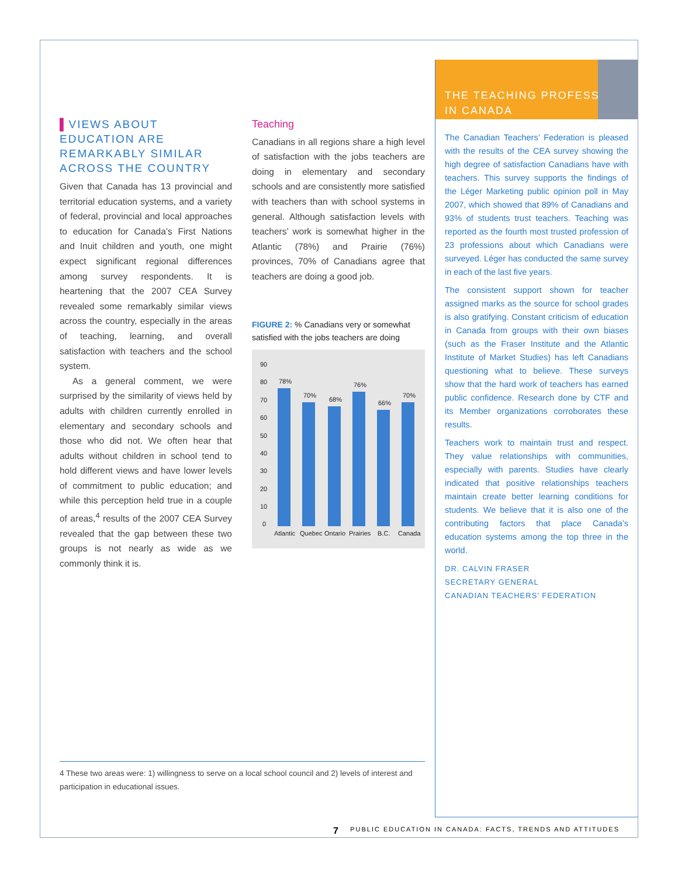▌VIEWS ABOUT EDUCATION ARE REMARKABLY SIMILAR ACROSS THE COUNTRY
Given that Canada has 13 provincial and territorial education systems, and a variety of federal, provincial and local approaches to education for Canada’s First Nations and Inuit children and youth, one might expect significant regional differences among survey respondents. It is heartening that the 2007 CEA Survey revealed some remarkably similar views across the country, especially in the areas of teaching, learning, and overall satisfaction with teachers and the school system.
As a general comment, we were surprised by the similarity of views held by adults with children currently enrolled in elementary and secondary schools and those who did not. We often hear that adults without children in school tend to hold different views and have lower levels of commitment to public education; and while this perception held true in a couple of areas,<sup>4</sup> results of the 2007 CEA Survey revealed that the gap between these two groups is not nearly as wide as we commonly think it is.
Teaching
Canadians in all regions share a high level of satisfaction with the jobs teachers are doing in elementary and secondary schools and are consistently more satisfied with teachers than with school systems in general. Although satisfaction levels with teachers’ work is somewhat higher in the Atlantic (78%) and Prairie (76%) provinces, 70% of Canadians agree that teachers are doing a good job.
FIGURE 2: % Canadians very or somewhat satisfied with the jobs teachers are doing
90
80
70
60
50
40
30
20
10
0
78%
70%
68%
76%
66%
70%
Atlantic
Quebec
Ontario
Prairies
B.C.
Canada
THE TEACHING PROFESSION IN CANADA
The Canadian Teachers’ Federation is pleased with the results of the CEA survey showing the high degree of satisfaction Canadians have with teachers. This survey supports the findings of the Léger Marketing public opinion poll in May 2007, which showed that 89% of Canadians and 93% of students trust teachers. Teaching was reported as the fourth most trusted profession of 23 professions about which Canadians were surveyed. Léger has conducted the same survey in each of the last five years.
The consistent support shown for teacher assigned marks as the source for school grades is also gratifying. Constant criticism of education in Canada from groups with their own biases (such as the Fraser Institute and the Atlantic Institute of Market Studies) has left Canadians questioning what to believe. These surveys show that the hard work of teachers has earned public confidence. Research done by CTF and its Member organizations corroborates these results.
Teachers work to maintain trust and respect. They value relationships with communities, especially with parents. Studies have clearly indicated that positive relationships teachers maintain create better learning conditions for students. We believe that it is also one of the contributing factors that place Canada’s education systems among the top three in the world.
DR. CALVIN FRASER
SECRETARY GENERAL
CANADIAN TEACHERS’ FEDERATION
4 These two areas were: 1) willingness to serve on a local school council and 2) levels of interest and participation in educational issues.
7 PUBLIC EDUCATION IN CANADA: FACTS, TRENDS AND ATTITUDES